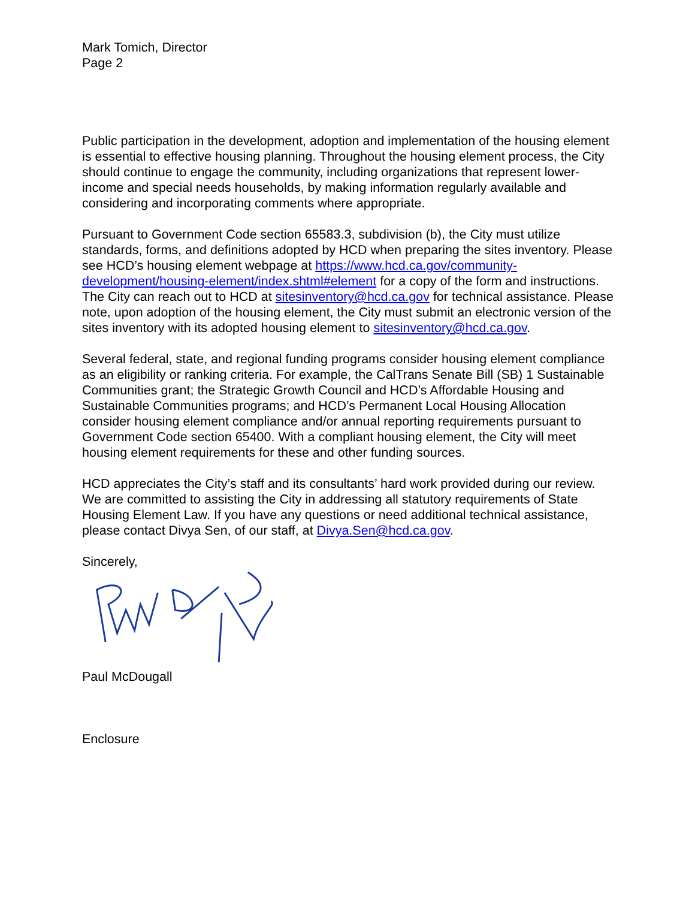Mark Tomich, Director
Page 2
Public participation in the development, adoption and implementation of the housing element is essential to effective housing planning. Throughout the housing element process, the City should continue to engage the community, including organizations that represent lower-income and special needs households, by making information regularly available and considering and incorporating comments where appropriate.
Pursuant to Government Code section 65583.3, subdivision (b), the City must utilize standards, forms, and definitions adopted by HCD when preparing the sites inventory. Please see HCD’s housing element webpage at https://www.hcd.ca.gov/community-development/housing-element/index.shtml#element for a copy of the form and instructions. The City can reach out to HCD at sitesinventory@hcd.ca.gov for technical assistance. Please note, upon adoption of the housing element, the City must submit an electronic version of the sites inventory with its adopted housing element to sitesinventory@hcd.ca.gov.
Several federal, state, and regional funding programs consider housing element compliance as an eligibility or ranking criteria. For example, the CalTrans Senate Bill (SB) 1 Sustainable Communities grant; the Strategic Growth Council and HCD’s Affordable Housing and Sustainable Communities programs; and HCD’s Permanent Local Housing Allocation consider housing element compliance and/or annual reporting requirements pursuant to Government Code section 65400. With a compliant housing element, the City will meet housing element requirements for these and other funding sources.
HCD appreciates the City’s staff and its consultants’ hard work provided during our review. We are committed to assisting the City in addressing all statutory requirements of State Housing Element Law. If you have any questions or need additional technical assistance, please contact Divya Sen, of our staff, at Divya.Sen@hcd.ca.gov.
Sincerely,
Paul McDougall
Enclosure